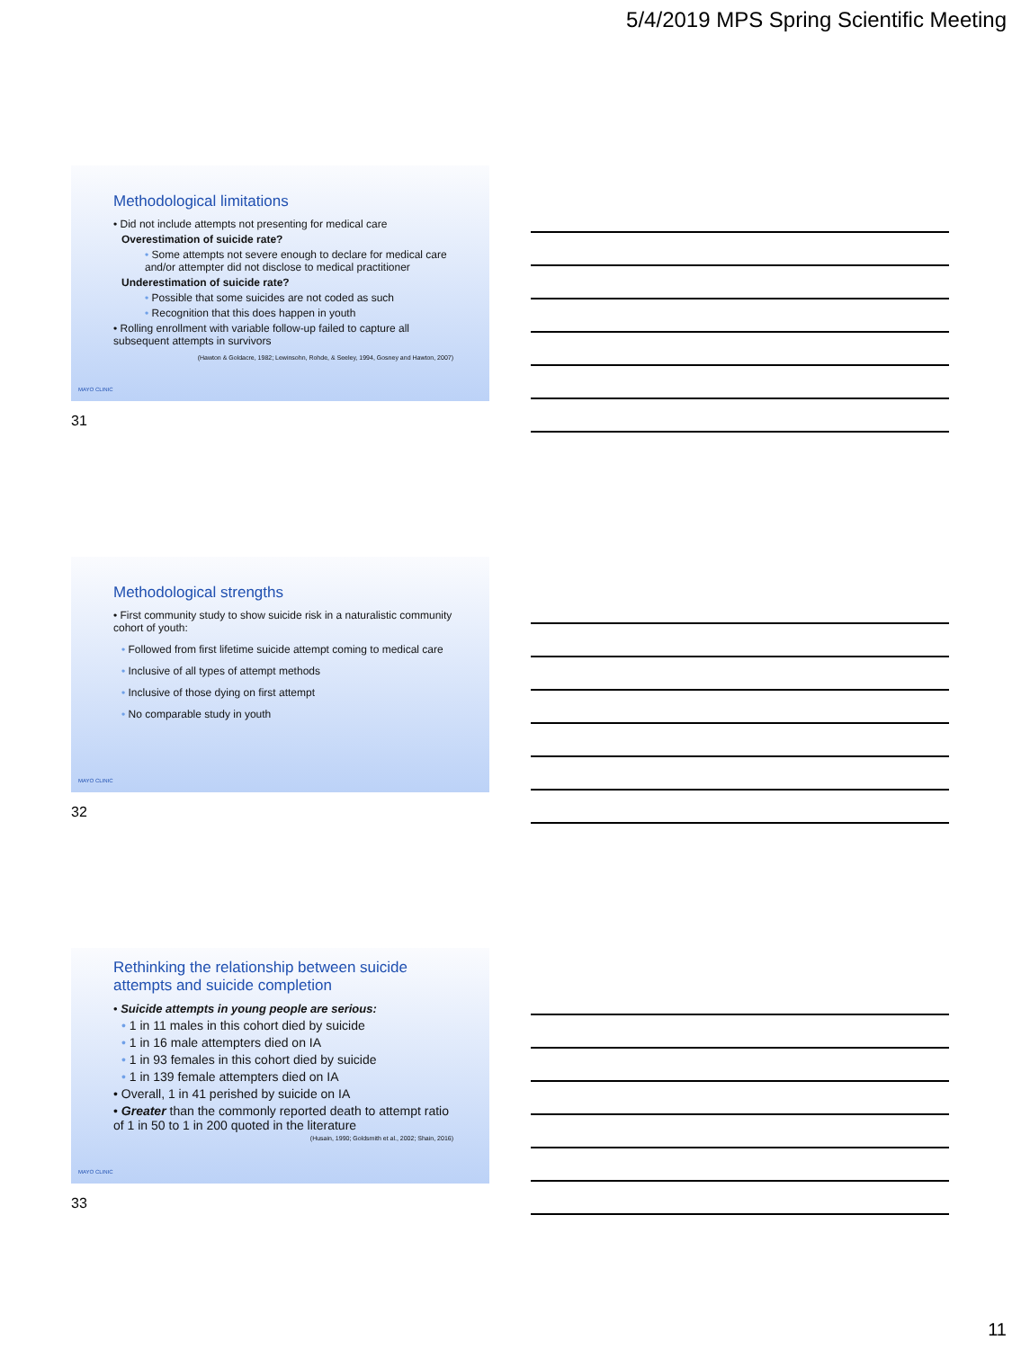5/4/2019 MPS Spring Scientific Meeting
Methodological limitations
• Did not include attempts not presenting for medical care
Overestimation of suicide rate?
• Some attempts not severe enough to declare for medical care and/or attempter did not disclose to medical practitioner
Underestimation of suicide rate?
• Possible that some suicides are not coded as such
• Recognition that this does happen in youth
• Rolling enrollment with variable follow-up failed to capture all subsequent attempts in survivors
(Hawton & Goldacre, 1982; Lewinsohn, Rohde, & Seeley, 1994, Gosney and Hawton, 2007)
MAYO CLINIC
31
Methodological strengths
• First community study to show suicide risk in a naturalistic community cohort of youth:
• Followed from first lifetime suicide attempt coming to medical care
• Inclusive of all types of attempt methods
• Inclusive of those dying on first attempt
• No comparable study in youth
MAYO CLINIC
32
Rethinking the relationship between suicide attempts and suicide completion
• Suicide attempts in young people are serious:
• 1 in 11 males in this cohort died by suicide
• 1 in 16 male attempters died on IA
• 1 in 93 females in this cohort died by suicide
• 1 in 139 female attempters died on IA
• Overall, 1 in 41 perished by suicide on IA
• Greater than the commonly reported death to attempt ratio of 1 in 50 to 1 in 200 quoted in the literature
(Husain, 1990; Goldsmith et al., 2002; Shain, 2016)
MAYO CLINIC
33
11